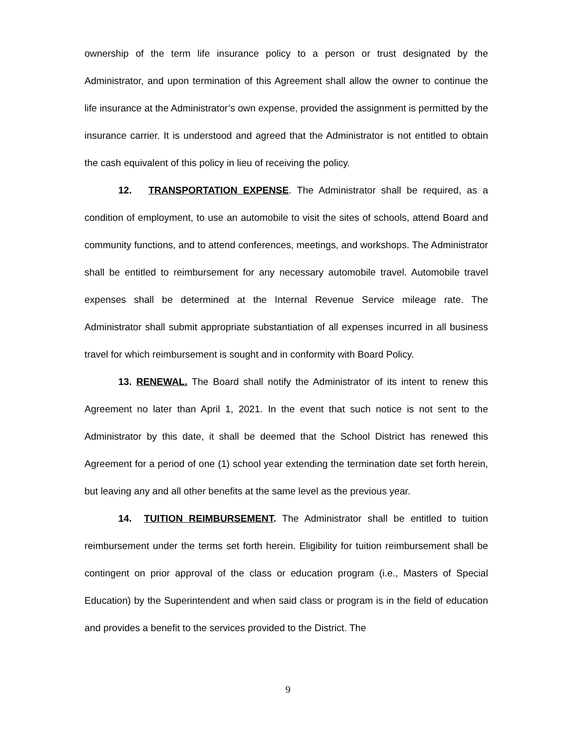ownership of the term life insurance policy to a person or trust designated by the Administrator, and upon termination of this Agreement shall allow the owner to continue the life insurance at the Administrator’s own expense, provided the assignment is permitted by the insurance carrier. It is understood and agreed that the Administrator is not entitled to obtain the cash equivalent of this policy in lieu of receiving the policy.
12. TRANSPORTATION EXPENSE. The Administrator shall be required, as a condition of employment, to use an automobile to visit the sites of schools, attend Board and community functions, and to attend conferences, meetings, and workshops. The Administrator shall be entitled to reimbursement for any necessary automobile travel. Automobile travel expenses shall be determined at the Internal Revenue Service mileage rate. The Administrator shall submit appropriate substantiation of all expenses incurred in all business travel for which reimbursement is sought and in conformity with Board Policy.
13. RENEWAL. The Board shall notify the Administrator of its intent to renew this Agreement no later than April 1, 2021. In the event that such notice is not sent to the Administrator by this date, it shall be deemed that the School District has renewed this Agreement for a period of one (1) school year extending the termination date set forth herein, but leaving any and all other benefits at the same level as the previous year.
14. TUITION REIMBURSEMENT. The Administrator shall be entitled to tuition reimbursement under the terms set forth herein. Eligibility for tuition reimbursement shall be contingent on prior approval of the class or education program (i.e., Masters of Special Education) by the Superintendent and when said class or program is in the field of education and provides a benefit to the services provided to the District. The
9